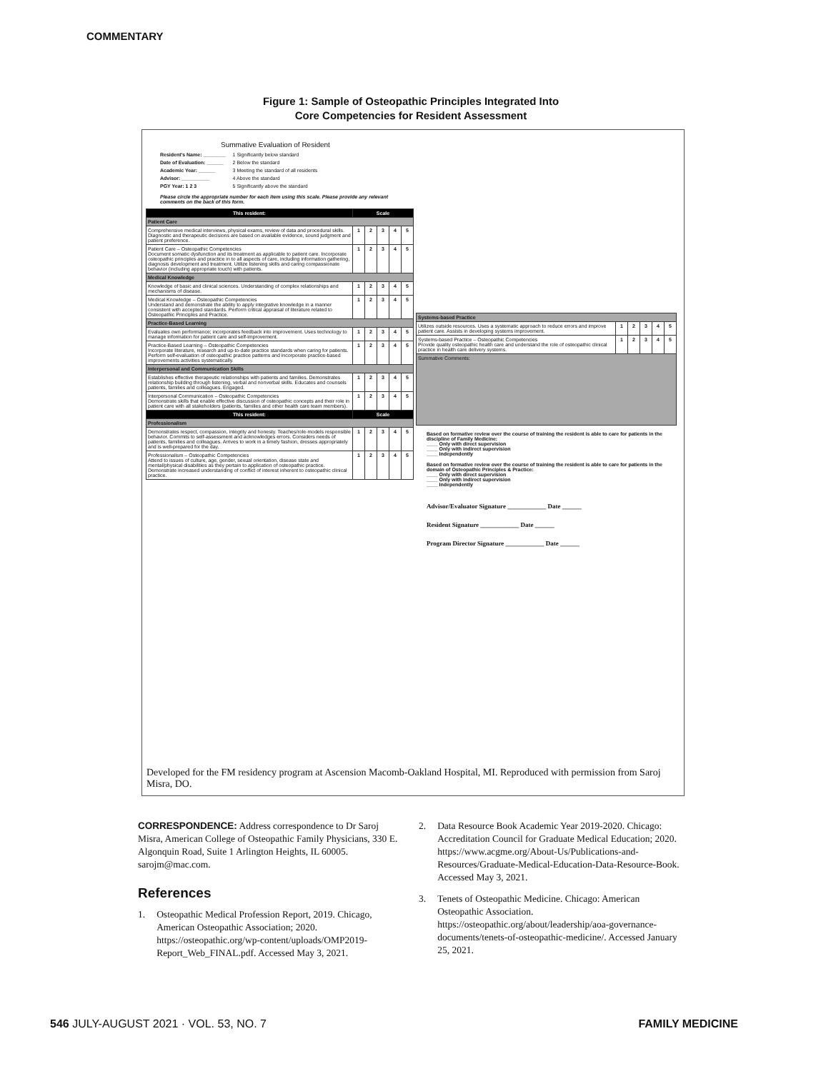COMMENTARY
Figure 1: Sample of Osteopathic Principles Integrated Into
Core Competencies for Resident Assessment
Summative Evaluation of Resident
Resident's Name: ________
Date of Evaluation: ______
Academic Year: ______
Advisor: __________
PGY Year: 1 2 3
1 Significantly below standard
2 Below the standard
3 Meeting the standard of all residents
4 Above the standard
5 Significantly above the standard
Please circle the appropriate number for each item using this scale. Please provide any relevant comments on the back of this form.
| This resident: | Scale | | | | |
| --- | --- | --- | --- | --- | --- |
| Patient Care | | | | | |
| Comprehensive medical interviews, physical exams, review of data and procedural skills. Diagnostic and therapeutic decisions are based on available evidence, sound judgment and patient preference. | 1 | 2 | 3 | 4 | 5 |
| Patient Care – Osteopathic Competencies Document somatic dysfunction and its treatment as applicable to patient care. Incorporate osteopathic principles and practice in to all aspects of care, including information gathering, diagnosis development and treatment. Utilize listening skills and caring compassionate behavior (including appropriate touch) with patients. | 1 | 2 | 3 | 4 | 5 |
| Medical Knowledge | | | | | |
| Knowledge of basic and clinical sciences. Understanding of complex relationships and mechanisms of disease. | 1 | 2 | 3 | 4 | 5 |
| Medical Knowledge – Osteopathic Competencies Understand and demonstrate the ability to apply integrative knowledge in a manner consistent with accepted standards. Perform critical appraisal of literature related to Osteopathic Principles and Practice. | 1 | 2 | 3 | 4 | 5 |
| Practice-Based Learning | | | | | |
| Evaluates own performance; incorporates feedback into improvement. Uses technology to manage information for patient care and self-improvement. | 1 | 2 | 3 | 4 | 5 |
| Practice-Based Learning – Osteopathic Competencies Incorporate literature, research and up-to-date practice standards when caring for patients. Perform self-evaluation of osteopathic practice patterns and incorporate practice-based improvements activities systematically. | 1 | 2 | 3 | 4 | 5 |
| Interpersonal and Communication Skills | | | | | |
| Establishes effective therapeutic relationships with patients and families. Demonstrates relationship building through listening, verbal and nonverbal skills. Educates and counsels patients, families and colleagues. Engaged. | 1 | 2 | 3 | 4 | 5 |
| Interpersonal Communication – Osteopathic Competencies Demonstrate skills that enable effective discussion of osteopathic concepts and their role in patient care with all stakeholders (patients, families and other health care team members). | 1 | 2 | 3 | 4 | 5 |
| This resident: | Scale | | | | |
| Professionalism | | | | | |
| Demonstrates respect, compassion, integrity and honesty. Teaches/role-models responsible behavior. Commits to self-assessment and acknowledges errors. Considers needs of patients, families and colleagues. Arrives to work in a timely fashion, dresses appropriately and is well-prepared for the day. | 1 | 2 | 3 | 4 | 5 |
| Professionalism – Osteopathic Competencies Attend to issues of culture, age, gender, sexual orientation, disease state and mental/physical disabilities as they pertain to application of osteopathic practice. Demonstrate increased understanding of conflict of interest inherent to osteopathic clinical practice. | 1 | 2 | 3 | 4 | 5 |
| Systems-based Practice | | | | | |
| Utilizes outside resources. Uses a systematic approach to reduce errors and improve patient care. Assists in developing systems improvement. | 1 | 2 | 3 | 4 | 5 |
| Systems-based Practice – Osteopathic Competencies Provide quality osteopathic health care and understand the role of osteopathic clinical practice in health care delivery systems. | 1 | 2 | 3 | 4 | 5 |
| Summative Comments: | | | | | |
Based on formative review over the course of training the resident is able to care for patients in the discipline of Family Medicine:
____ Only with direct supervision
____ Only with indirect supervision
____ Independently
Based on formative review over the course of training the resident is able to care for patients in the domain of Osteopathic Principles & Practice:
____ Only with direct supervision
____ Only with indirect supervision
____ Independently
Advisor/Evaluator Signature ____________ Date ______
Resident Signature ____________ Date ______
Program Director Signature ____________ Date ______
Developed for the FM residency program at Ascension Macomb-Oakland Hospital, MI. Reproduced with permission from Saroj Misra, DO.
CORRESPONDENCE: Address correspondence to Dr Saroj Misra, American College of Osteopathic Family Physicians, 330 E. Algonquin Road, Suite 1 Arlington Heights, IL 60005. sarojm@mac.com.
References
1. Osteopathic Medical Profession Report, 2019. Chicago, American Osteopathic Association; 2020. https://osteopathic.org/wp-content/uploads/OMP2019-Report_Web_FINAL.pdf. Accessed May 3, 2021.
2. Data Resource Book Academic Year 2019-2020. Chicago: Accreditation Council for Graduate Medical Education; 2020. https://www.acgme.org/About-Us/Publications-and-Resources/Graduate-Medical-Education-Data-Resource-Book. Accessed May 3, 2021.
3. Tenets of Osteopathic Medicine. Chicago: American Osteopathic Association. https://osteopathic.org/about/leadership/aoa-governance-documents/tenets-of-osteopathic-medicine/. Accessed January 25, 2021.
546 JULY-AUGUST 2021 · VOL. 53, NO. 7 FAMILY MEDICINE